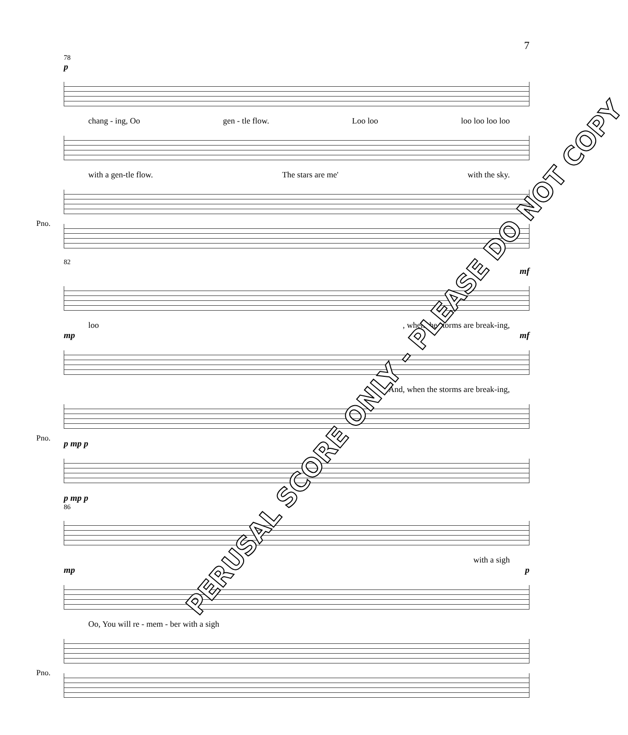7
78
p
chang - ing, Oo gen - tle flow. Loo loo loo loo loo loo
with a gen-tle flow. The stars are me' with the sky.
Pno.
82
mf
loo, when the storms are break-ing,
mp mf
And, when the storms are break-ing,
Pno.
p mp p
p mp p
86
with a sigh
mp p
Oo, You will re - mem - ber with a sigh
Pno.
PERUSAL SCORE ONLY - PLEASE DO NOT COPY